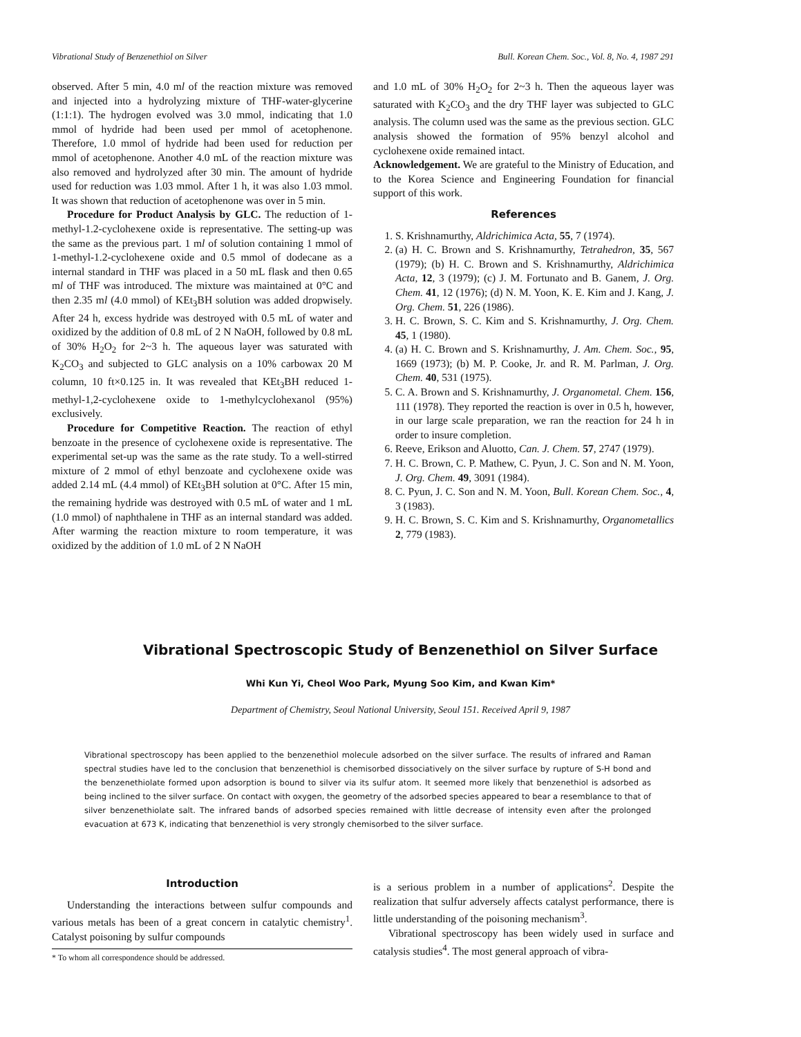Vibrational Study of Benzenethiol on Silver Bull. Korean Chem. Soc., Vol. 8, No. 4, 1987 291
observed. After 5 min, 4.0 ml of the reaction mixture was removed and injected into a hydrolyzing mixture of THF-water-glycerine (1:1:1). The hydrogen evolved was 3.0 mmol, indicating that 1.0 mmol of hydride had been used per mmol of acetophenone. Therefore, 1.0 mmol of hydride had been used for reduction per mmol of acetophenone. Another 4.0 mL of the reaction mixture was also removed and hydrolyzed after 30 min. The amount of hydride used for reduction was 1.03 mmol. After 1 h, it was also 1.03 mmol. It was shown that reduction of acetophenone was over in 5 min.
Procedure for Product Analysis by GLC. The reduction of 1-methyl-1.2-cyclohexene oxide is representative. The setting-up was the same as the previous part. 1 ml of solution containing 1 mmol of 1-methyl-1.2-cyclohexene oxide and 0.5 mmol of dodecane as a internal standard in THF was placed in a 50 mL flask and then 0.65 ml of THF was introduced. The mixture was maintained at 0°C and then 2.35 ml (4.0 mmol) of KEt<sub>3</sub>BH solution was added dropwisely. After 24 h, excess hydride was destroyed with 0.5 mL of water and oxidized by the addition of 0.8 mL of 2 N NaOH, followed by 0.8 mL of 30% H<sub>2</sub>O<sub>2</sub> for 2~3 h. The aqueous layer was saturated with K<sub>2</sub>CO<sub>3</sub> and subjected to GLC analysis on a 10% carbowax 20 M column, 10 ft×0.125 in. It was revealed that KEt<sub>3</sub>BH reduced 1-methyl-1,2-cyclohexene oxide to 1-methylcyclohexanol (95%) exclusively.
Procedure for Competitive Reaction. The reaction of ethyl benzoate in the presence of cyclohexene oxide is representative. The experimental set-up was the same as the rate study. To a well-stirred mixture of 2 mmol of ethyl benzoate and cyclohexene oxide was added 2.14 mL (4.4 mmol) of KEt<sub>3</sub>BH solution at 0°C. After 15 min, the remaining hydride was destroyed with 0.5 mL of water and 1 mL (1.0 mmol) of naphthalene in THF as an internal standard was added. After warming the reaction mixture to room temperature, it was oxidized by the addition of 1.0 mL of 2 N NaOH
and 1.0 mL of 30% H<sub>2</sub>O<sub>2</sub> for 2~3 h. Then the aqueous layer was saturated with K<sub>2</sub>CO<sub>3</sub> and the dry THF layer was subjected to GLC analysis. The column used was the same as the previous section. GLC analysis showed the formation of 95% benzyl alcohol and cyclohexene oxide remained intact.
Acknowledgement. We are grateful to the Ministry of Education, and to the Korea Science and Engineering Foundation for financial support of this work.
References
1. S. Krishnamurthy, Aldrichimica Acta, 55, 7 (1974).
2. (a) H. C. Brown and S. Krishnamurthy, Tetrahedron, 35, 567 (1979); (b) H. C. Brown and S. Krishnamurthy, Aldrichimica Acta, 12, 3 (1979); (c) J. M. Fortunato and B. Ganem, J. Org. Chem. 41, 12 (1976); (d) N. M. Yoon, K. E. Kim and J. Kang, J. Org. Chem. 51, 226 (1986).
3. H. C. Brown, S. C. Kim and S. Krishnamurthy, J. Org. Chem. 45, 1 (1980).
4. (a) H. C. Brown and S. Krishnamurthy, J. Am. Chem. Soc., 95, 1669 (1973); (b) M. P. Cooke, Jr. and R. M. Parlman, J. Org. Chem. 40, 531 (1975).
5. C. A. Brown and S. Krishnamurthy, J. Organometal. Chem. 156, 111 (1978). They reported the reaction is over in 0.5 h, however, in our large scale preparation, we ran the reaction for 24 h in order to insure completion.
6. Reeve, Erikson and Aluotto, Can. J. Chem. 57, 2747 (1979).
7. H. C. Brown, C. P. Mathew, C. Pyun, J. C. Son and N. M. Yoon, J. Org. Chem. 49, 3091 (1984).
8. C. Pyun, J. C. Son and N. M. Yoon, Bull. Korean Chem. Soc., 4, 3 (1983).
9. H. C. Brown, S. C. Kim and S. Krishnamurthy, Organometallics 2, 779 (1983).
Vibrational Spectroscopic Study of Benzenethiol on Silver Surface
Whi Kun Yi, Cheol Woo Park, Myung Soo Kim, and Kwan Kim*
Department of Chemistry, Seoul National University, Seoul 151. Received April 9, 1987
Vibrational spectroscopy has been applied to the benzenethiol molecule adsorbed on the silver surface. The results of infrared and Raman spectral studies have led to the conclusion that benzenethiol is chemisorbed dissociatively on the silver surface by rupture of S-H bond and the benzenethiolate formed upon adsorption is bound to silver via its sulfur atom. It seemed more likely that benzenethiol is adsorbed as being inclined to the silver surface. On contact with oxygen, the geometry of the adsorbed species appeared to bear a resemblance to that of silver benzenethiolate salt. The infrared bands of adsorbed species remained with little decrease of intensity even after the prolonged evacuation at 673 K, indicating that benzenethiol is very strongly chemisorbed to the silver surface.
Introduction
Understanding the interactions between sulfur compounds and various metals has been of a great concern in catalytic chemistry<sup>1</sup>. Catalyst poisoning by sulfur compounds
* To whom all correspondence should be addressed.
is a serious problem in a number of applications<sup>2</sup>. Despite the realization that sulfur adversely affects catalyst performance, there is little understanding of the poisoning mechanism<sup>3</sup>.
Vibrational spectroscopy has been widely used in surface and catalysis studies<sup>4</sup>. The most general approach of vibra-